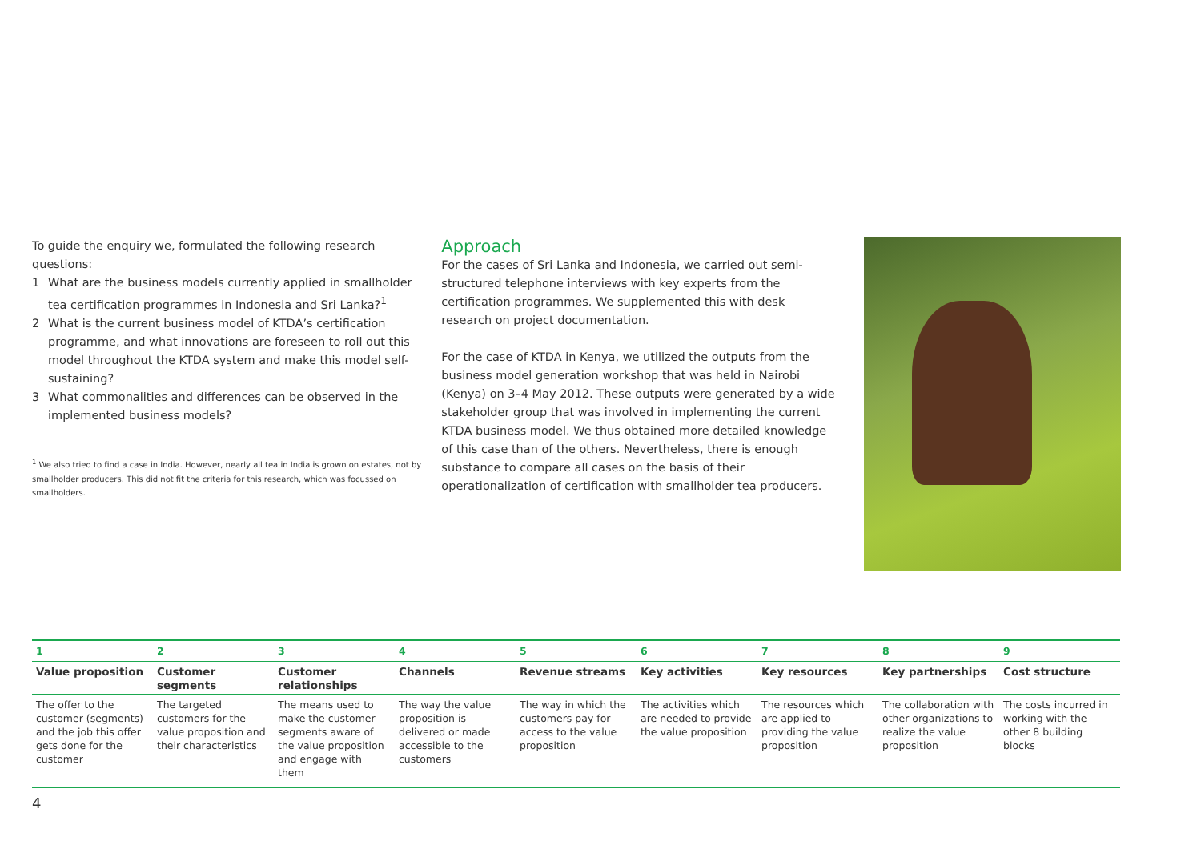To guide the enquiry we, formulated the following research questions:
1 What are the business models currently applied in smallholder tea certification programmes in Indonesia and Sri Lanka?<sup>1</sup>
2 What is the current business model of KTDA’s certification programme, and what innovations are foreseen to roll out this model throughout the KTDA system and make this model self-sustaining?
3 What commonalities and differences can be observed in the implemented business models?
<sup>1</sup> We also tried to find a case in India. However, nearly all tea in India is grown on estates, not by smallholder producers. This did not fit the criteria for this research, which was focussed on smallholders.
Approach
For the cases of Sri Lanka and Indonesia, we carried out semi-structured telephone interviews with key experts from the certification programmes. We supplemented this with desk research on project documentation.
For the case of KTDA in Kenya, we utilized the outputs from the business model generation workshop that was held in Nairobi (Kenya) on 3–4 May 2012. These outputs were generated by a wide stakeholder group that was involved in implementing the current KTDA business model. We thus obtained more detailed knowledge of this case than of the others. Nevertheless, there is enough substance to compare all cases on the basis of their operationalization of certification with smallholder tea producers.
| 1 | 2 | 3 | 4 | 5 | 6 | 7 | 8 | 9 |
| Value proposition | Customer segments | Customer relationships | Channels | Revenue streams | Key activities | Key resources | Key partnerships | Cost structure |
| The offer to the customer (segments) and the job this offer gets done for the customer | The targeted customers for the value proposition and their characteristics | The means used to make the customer segments aware of the value proposition and engage with them | The way the value proposition is delivered or made accessible to the customers | The way in which the customers pay for access to the value proposition | The activities which are needed to provide the value proposition | The resources which are applied to providing the value proposition | The collaboration with other organizations to realize the value proposition | The costs incurred in working with the other 8 building blocks |
4